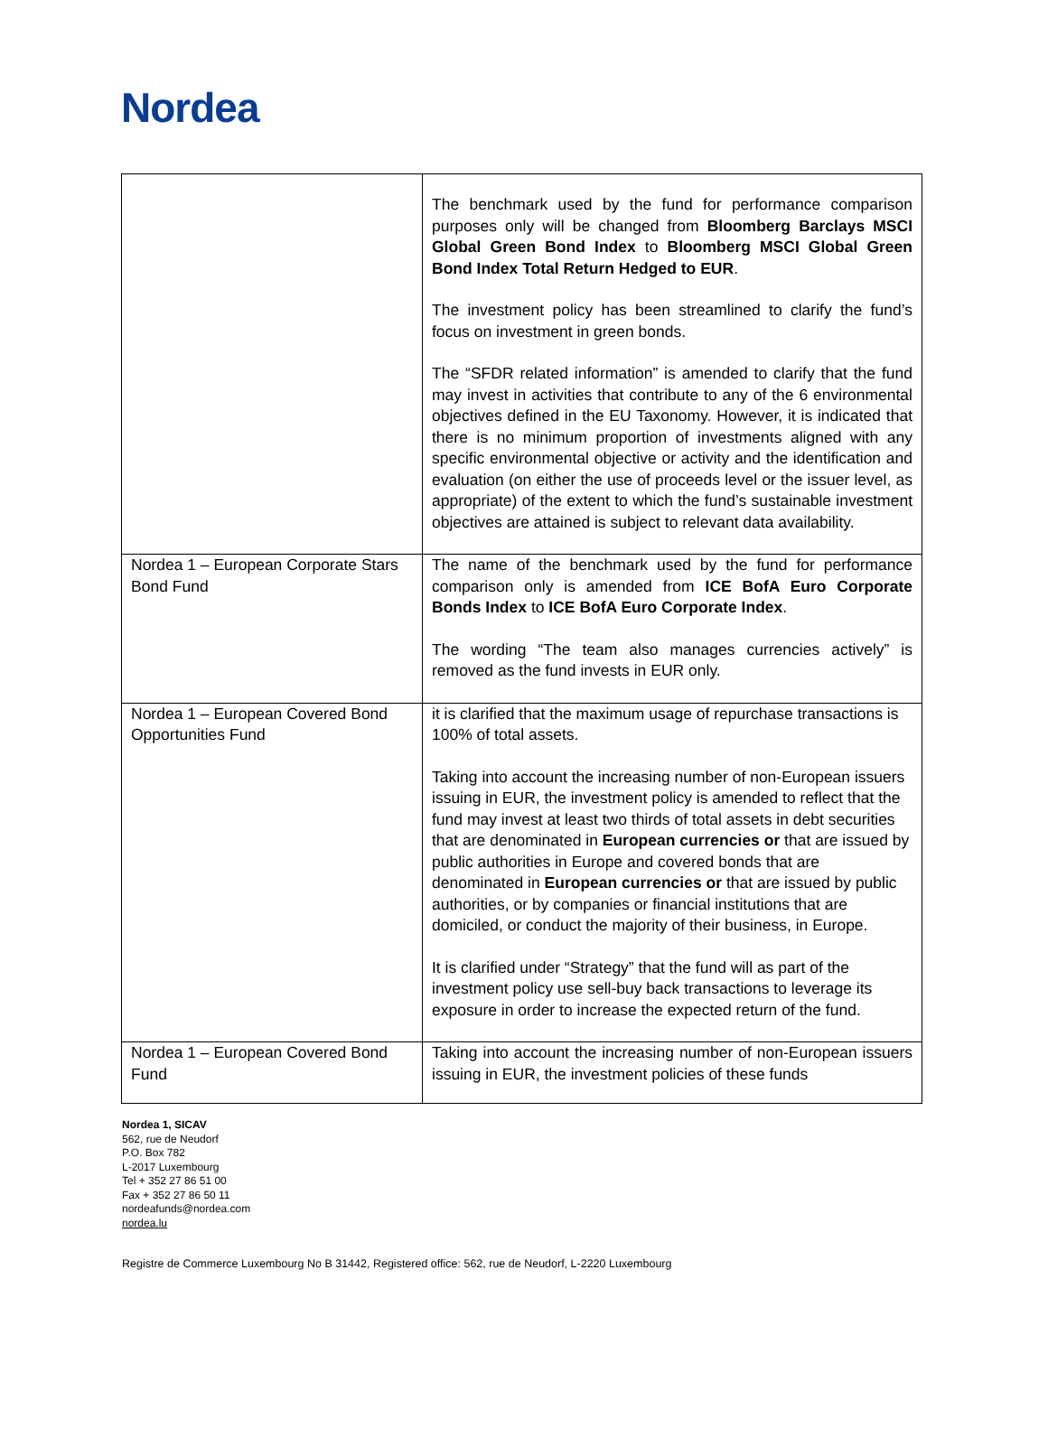Nordea
| | The benchmark used by the fund for performance comparison purposes only will be changed from Bloomberg Barclays MSCI Global Green Bond Index to Bloomberg MSCI Global Green Bond Index Total Return Hedged to EUR . The investment policy has been streamlined to clarify the fund’s focus on investment in green bonds. The “SFDR related information” is amended to clarify that the fund may invest in activities that contribute to any of the 6 environmental objectives defined in the EU Taxonomy. However, it is indicated that there is no minimum proportion of investments aligned with any specific environmental objective or activity and the identification and evaluation (on either the use of proceeds level or the issuer level, as appropriate) of the extent to which the fund’s sustainable investment objectives are attained is subject to relevant data availability. |
| Nordea 1 – European Corporate Stars Bond Fund | The name of the benchmark used by the fund for performance comparison only is amended from ICE BofA Euro Corporate Bonds Index to ICE BofA Euro Corporate Index . The wording “The team also manages currencies actively” is removed as the fund invests in EUR only. |
| Nordea 1 – European Covered Bond Opportunities Fund | it is clarified that the maximum usage of repurchase transactions is 100% of total assets. Taking into account the increasing number of non-European issuers issuing in EUR, the investment policy is amended to reflect that the fund may invest at least two thirds of total assets in debt securities that are denominated in European currencies or that are issued by public authorities in Europe and covered bonds that are denominated in European currencies or that are issued by public authorities, or by companies or financial institutions that are domiciled, or conduct the majority of their business, in Europe. It is clarified under “Strategy” that the fund will as part of the investment policy use sell-buy back transactions to leverage its exposure in order to increase the expected return of the fund. |
| Nordea 1 – European Covered Bond Fund | Taking into account the increasing number of non-European issuers issuing in EUR, the investment policies of these funds |
Nordea 1, SICAV
562, rue de Neudorf
P.O. Box 782
L-2017 Luxembourg
Tel + 352 27 86 51 00
Fax + 352 27 86 50 11
nordeafunds@nordea.com
nordea.lu
Registre de Commerce Luxembourg No B 31442, Registered office: 562, rue de Neudorf, L-2220 Luxembourg